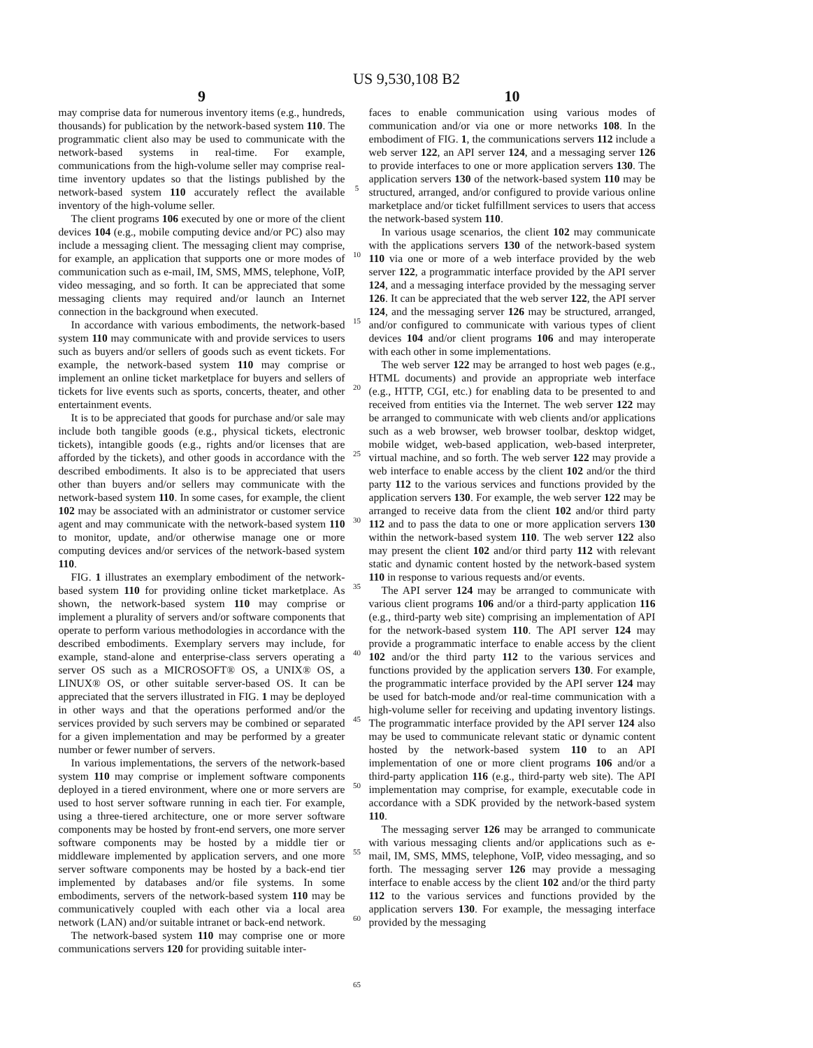US 9,530,108 B2
9
may comprise data for numerous inventory items (e.g., hundreds, thousands) for publication by the network-based system 110. The programmatic client also may be used to communicate with the network-based systems in real-time. For example, communications from the high-volume seller may comprise real-time inventory updates so that the listings published by the network-based system 110 accurately reflect the available inventory of the high-volume seller.
The client programs 106 executed by one or more of the client devices 104 (e.g., mobile computing device and/or PC) also may include a messaging client. The messaging client may comprise, for example, an application that supports one or more modes of communication such as e-mail, IM, SMS, MMS, telephone, VoIP, video messaging, and so forth. It can be appreciated that some messaging clients may required and/or launch an Internet connection in the background when executed.
In accordance with various embodiments, the network-based system 110 may communicate with and provide services to users such as buyers and/or sellers of goods such as event tickets. For example, the network-based system 110 may comprise or implement an online ticket marketplace for buyers and sellers of tickets for live events such as sports, concerts, theater, and other entertainment events.
It is to be appreciated that goods for purchase and/or sale may include both tangible goods (e.g., physical tickets, electronic tickets), intangible goods (e.g., rights and/or licenses that are afforded by the tickets), and other goods in accordance with the described embodiments. It also is to be appreciated that users other than buyers and/or sellers may communicate with the network-based system 110. In some cases, for example, the client 102 may be associated with an administrator or customer service agent and may communicate with the network-based system 110 to monitor, update, and/or otherwise manage one or more computing devices and/or services of the network-based system 110.
FIG. 1 illustrates an exemplary embodiment of the network-based system 110 for providing online ticket marketplace. As shown, the network-based system 110 may comprise or implement a plurality of servers and/or software components that operate to perform various methodologies in accordance with the described embodiments. Exemplary servers may include, for example, stand-alone and enterprise-class servers operating a server OS such as a MICROSOFT® OS, a UNIX® OS, a LINUX® OS, or other suitable server-based OS. It can be appreciated that the servers illustrated in FIG. 1 may be deployed in other ways and that the operations performed and/or the services provided by such servers may be combined or separated for a given implementation and may be performed by a greater number or fewer number of servers.
In various implementations, the servers of the network-based system 110 may comprise or implement software components deployed in a tiered environment, where one or more servers are used to host server software running in each tier. For example, using a three-tiered architecture, one or more server software components may be hosted by front-end servers, one more server software components may be hosted by a middle tier or middleware implemented by application servers, and one more server software components may be hosted by a back-end tier implemented by databases and/or file systems. In some embodiments, servers of the network-based system 110 may be communicatively coupled with each other via a local area network (LAN) and/or suitable intranet or back-end network.
The network-based system 110 may comprise one or more communications servers 120 for providing suitable inter-
5
10
15
20
25
30
35
40
45
50
55
60
65
10
faces to enable communication using various modes of communication and/or via one or more networks 108. In the embodiment of FIG. 1, the communications servers 112 include a web server 122, an API server 124, and a messaging server 126 to provide interfaces to one or more application servers 130. The application servers 130 of the network-based system 110 may be structured, arranged, and/or configured to provide various online marketplace and/or ticket fulfillment services to users that access the network-based system 110.
In various usage scenarios, the client 102 may communicate with the applications servers 130 of the network-based system 110 via one or more of a web interface provided by the web server 122, a programmatic interface provided by the API server 124, and a messaging interface provided by the messaging server 126. It can be appreciated that the web server 122, the API server 124, and the messaging server 126 may be structured, arranged, and/or configured to communicate with various types of client devices 104 and/or client programs 106 and may interoperate with each other in some implementations.
The web server 122 may be arranged to host web pages (e.g., HTML documents) and provide an appropriate web interface (e.g., HTTP, CGI, etc.) for enabling data to be presented to and received from entities via the Internet. The web server 122 may be arranged to communicate with web clients and/or applications such as a web browser, web browser toolbar, desktop widget, mobile widget, web-based application, web-based interpreter, virtual machine, and so forth. The web server 122 may provide a web interface to enable access by the client 102 and/or the third party 112 to the various services and functions provided by the application servers 130. For example, the web server 122 may be arranged to receive data from the client 102 and/or third party 112 and to pass the data to one or more application servers 130 within the network-based system 110. The web server 122 also may present the client 102 and/or third party 112 with relevant static and dynamic content hosted by the network-based system 110 in response to various requests and/or events.
The API server 124 may be arranged to communicate with various client programs 106 and/or a third-party application 116 (e.g., third-party web site) comprising an implementation of API for the network-based system 110. The API server 124 may provide a programmatic interface to enable access by the client 102 and/or the third party 112 to the various services and functions provided by the application servers 130. For example, the programmatic interface provided by the API server 124 may be used for batch-mode and/or real-time communication with a high-volume seller for receiving and updating inventory listings. The programmatic interface provided by the API server 124 also may be used to communicate relevant static or dynamic content hosted by the network-based system 110 to an API implementation of one or more client programs 106 and/or a third-party application 116 (e.g., third-party web site). The API implementation may comprise, for example, executable code in accordance with a SDK provided by the network-based system 110.
The messaging server 126 may be arranged to communicate with various messaging clients and/or applications such as e-mail, IM, SMS, MMS, telephone, VoIP, video messaging, and so forth. The messaging server 126 may provide a messaging interface to enable access by the client 102 and/or the third party 112 to the various services and functions provided by the application servers 130. For example, the messaging interface provided by the messaging